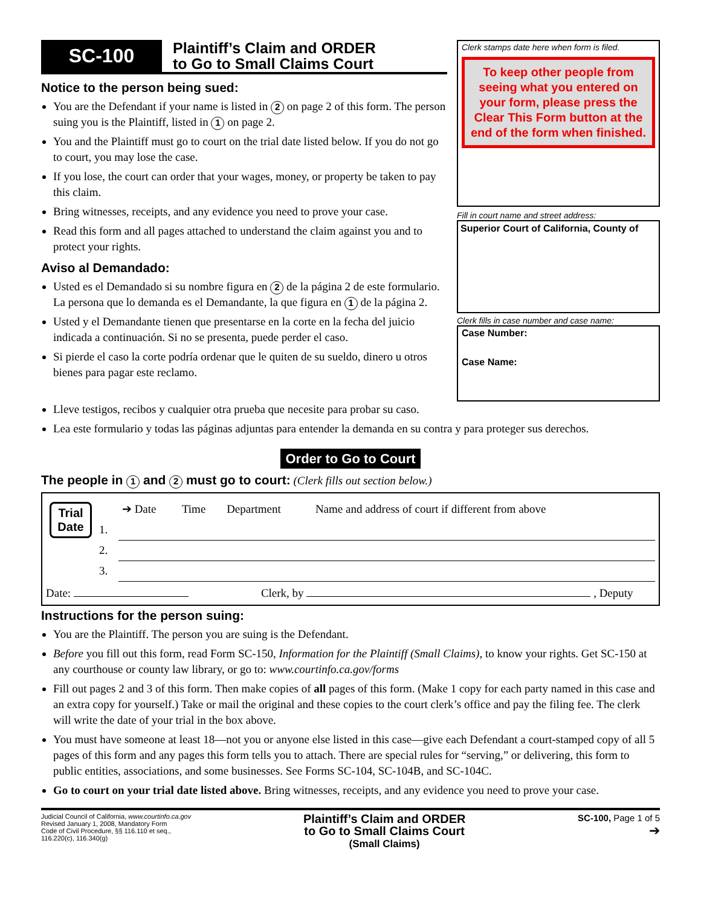SC-100
Plaintiff’s Claim and ORDER
to Go to Small Claims Court
Notice to the person being sued:
You are the Defendant if your name is listed in 2 on page 2 of this form. The person suing you is the Plaintiff, listed in 1 on page 2.
You and the Plaintiff must go to court on the trial date listed below. If you do not go to court, you may lose the case.
If you lose, the court can order that your wages, money, or property be taken to pay this claim.
Bring witnesses, receipts, and any evidence you need to prove your case.
Read this form and all pages attached to understand the claim against you and to protect your rights.
Aviso al Demandado:
Usted es el Demandado si su nombre figura en 2 de la página 2 de este formulario. La persona que lo demanda es el Demandante, la que figura en 1 de la página 2.
Usted y el Demandante tienen que presentarse en la corte en la fecha del juicio indicada a continuación. Si no se presenta, puede perder el caso.
Si pierde el caso la corte podría ordenar que le quiten de su sueldo, dinero u otros bienes para pagar este reclamo.
Clerk stamps date here when form is filed.
To keep other people from seeing what you entered on your form, please press the Clear This Form button at the end of the form when finished.
Fill in court name and street address:
Superior Court of California, County of
Clerk fills in case number and case name:
Case Number:
Case Name:
Lleve testigos, recibos y cualquier otra prueba que necesite para probar su caso.
Lea este formulario y todas las páginas adjuntas para entender la demanda en su contra y para proteger sus derechos.
Order to Go to Court
The people in 1 and 2 must go to court: (Clerk fills out section below.)
| Trial Date | | ➔ Date | Time | Department | Name and address of court if different from above |
| | 1. | | | | |
| | 2. | | | | |
| | 3. | | | | |
Date: Clerk, by , Deputy
Instructions for the person suing:
You are the Plaintiff. The person you are suing is the Defendant.
Before you fill out this form, read Form SC-150, Information for the Plaintiff (Small Claims), to know your rights. Get SC-150 at any courthouse or county law library, or go to: www.courtinfo.ca.gov/forms
Fill out pages 2 and 3 of this form. Then make copies of all pages of this form. (Make 1 copy for each party named in this case and an extra copy for yourself.) Take or mail the original and these copies to the court clerk’s office and pay the filing fee. The clerk will write the date of your trial in the box above.
You must have someone at least 18—not you or anyone else listed in this case—give each Defendant a court-stamped copy of all 5 pages of this form and any pages this form tells you to attach. There are special rules for “serving,” or delivering, this form to public entities, associations, and some businesses. See Forms SC-104, SC-104B, and SC-104C.
Go to court on your trial date listed above. Bring witnesses, receipts, and any evidence you need to prove your case.
Judicial Council of California, www.courtinfo.ca.gov
Revised January 1, 2008, Mandatory Form
Code of Civil Procedure, §§ 116.110 et seq.,
116.220(c), 116.340(g)
Plaintiff’s Claim and ORDER
to Go to Small Claims Court
(Small Claims)
SC-100, Page 1 of 5
➔